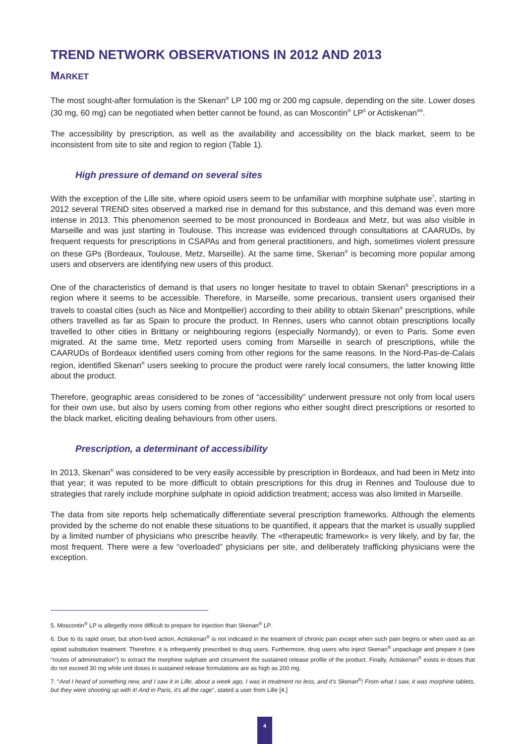TREND NETWORK OBSERVATIONS IN 2012 AND 2013
MARKET
The most sought-after formulation is the Skenan<sup>®</sup> LP 100 mg or 200 mg capsule, depending on the site. Lower doses (30 mg, 60 mg) can be negotiated when better cannot be found, as can Moscontin<sup>®</sup> LP<sup>5</sup> or Actiskenan<sup>®6</sup>.
The accessibility by prescription, as well as the availability and accessibility on the black market, seem to be inconsistent from site to site and region to region (Table 1).
High pressure of demand on several sites
With the exception of the Lille site, where opioid users seem to be unfamiliar with morphine sulphate use<sup>7</sup>, starting in 2012 several TREND sites observed a marked rise in demand for this substance, and this demand was even more intense in 2013. This phenomenon seemed to be most pronounced in Bordeaux and Metz, but was also visible in Marseille and was just starting in Toulouse. This increase was evidenced through consultations at CAARUDs, by frequent requests for prescriptions in CSAPAs and from general practitioners, and high, sometimes violent pressure on these GPs (Bordeaux, Toulouse, Metz, Marseille). At the same time, Skenan<sup>®</sup> is becoming more popular among users and observers are identifying new users of this product.
One of the characteristics of demand is that users no longer hesitate to travel to obtain Skenan<sup>®</sup> prescriptions in a region where it seems to be accessible. Therefore, in Marseille, some precarious, transient users organised their travels to coastal cities (such as Nice and Montpellier) according to their ability to obtain Skenan<sup>®</sup> prescriptions, while others travelled as far as Spain to procure the product. In Rennes, users who cannot obtain prescriptions locally travelled to other cities in Brittany or neighbouring regions (especially Normandy), or even to Paris. Some even migrated. At the same time, Metz reported users coming from Marseille in search of prescriptions, while the CAARUDs of Bordeaux identified users coming from other regions for the same reasons. In the Nord-Pas-de-Calais region, identified Skenan<sup>®</sup> users seeking to procure the product were rarely local consumers, the latter knowing little about the product.
Therefore, geographic areas considered to be zones of “accessibility” underwent pressure not only from local users for their own use, but also by users coming from other regions who either sought direct prescriptions or resorted to the black market, eliciting dealing behaviours from other users.
Prescription, a determinant of accessibility
In 2013, Skenan<sup>®</sup> was considered to be very easily accessible by prescription in Bordeaux, and had been in Metz into that year; it was reputed to be more difficult to obtain prescriptions for this drug in Rennes and Toulouse due to strategies that rarely include morphine sulphate in opioid addiction treatment; access was also limited in Marseille.
The data from site reports help schematically differentiate several prescription frameworks. Although the elements provided by the scheme do not enable these situations to be quantified, it appears that the market is usually supplied by a limited number of physicians who prescribe heavily. The «therapeutic framework» is very likely, and by far, the most frequent. There were a few “overloaded” physicians per site, and deliberately trafficking physicians were the exception.
5. Moscontin<sup>®</sup> LP is allegedly more difficult to prepare for injection than Skenan<sup>®</sup> LP.
6. Due to its rapid onset, but short-lived action, Actiskenan<sup>®</sup> is not indicated in the treatment of chronic pain except when such pain begins or when used as an opioid substitution treatment. Therefore, it is infrequently prescribed to drug users. Furthermore, drug users who inject Skenan<sup>®</sup> unpackage and prepare it (see “routes of administration”) to extract the morphine sulphate and circumvent the sustained release profile of the product. Finally, Actiskenan<sup>®</sup> exists in doses that do not exceed 30 mg while unit doses in sustained release formulations are as high as 200 mg.
7. “And I heard of something new, and I saw it in Lille, about a week ago, I was in treatment no less, and it's Skenan<sup>®</sup>! From what I saw, it was morphine tablets, but they were shooting up with it! And in Paris, it's all the rage”, stated a user from Lille [4.]
4